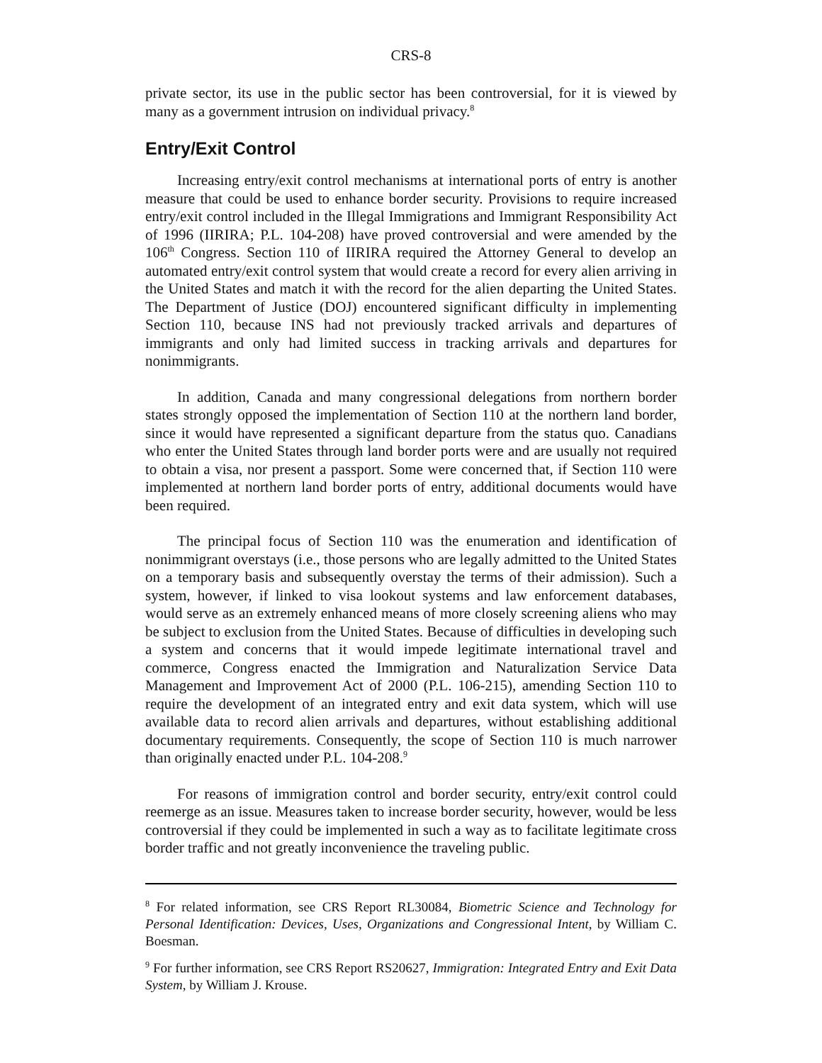CRS-8
private sector, its use in the public sector has been controversial, for it is viewed by many as a government intrusion on individual privacy.<sup>8</sup>
Entry/Exit Control
Increasing entry/exit control mechanisms at international ports of entry is another measure that could be used to enhance border security. Provisions to require increased entry/exit control included in the Illegal Immigrations and Immigrant Responsibility Act of 1996 (IIRIRA; P.L. 104-208) have proved controversial and were amended by the 106<sup>th</sup> Congress. Section 110 of IIRIRA required the Attorney General to develop an automated entry/exit control system that would create a record for every alien arriving in the United States and match it with the record for the alien departing the United States. The Department of Justice (DOJ) encountered significant difficulty in implementing Section 110, because INS had not previously tracked arrivals and departures of immigrants and only had limited success in tracking arrivals and departures for nonimmigrants.
In addition, Canada and many congressional delegations from northern border states strongly opposed the implementation of Section 110 at the northern land border, since it would have represented a significant departure from the status quo. Canadians who enter the United States through land border ports were and are usually not required to obtain a visa, nor present a passport. Some were concerned that, if Section 110 were implemented at northern land border ports of entry, additional documents would have been required.
The principal focus of Section 110 was the enumeration and identification of nonimmigrant overstays (i.e., those persons who are legally admitted to the United States on a temporary basis and subsequently overstay the terms of their admission). Such a system, however, if linked to visa lookout systems and law enforcement databases, would serve as an extremely enhanced means of more closely screening aliens who may be subject to exclusion from the United States. Because of difficulties in developing such a system and concerns that it would impede legitimate international travel and commerce, Congress enacted the Immigration and Naturalization Service Data Management and Improvement Act of 2000 (P.L. 106-215), amending Section 110 to require the development of an integrated entry and exit data system, which will use available data to record alien arrivals and departures, without establishing additional documentary requirements. Consequently, the scope of Section 110 is much narrower than originally enacted under P.L. 104-208.<sup>9</sup>
For reasons of immigration control and border security, entry/exit control could reemerge as an issue. Measures taken to increase border security, however, would be less controversial if they could be implemented in such a way as to facilitate legitimate cross border traffic and not greatly inconvenience the traveling public.
<sup>8</sup> For related information, see CRS Report RL30084, Biometric Science and Technology for Personal Identification: Devices, Uses, Organizations and Congressional Intent, by William C. Boesman.
<sup>9</sup> For further information, see CRS Report RS20627, Immigration: Integrated Entry and Exit Data System, by William J. Krouse.